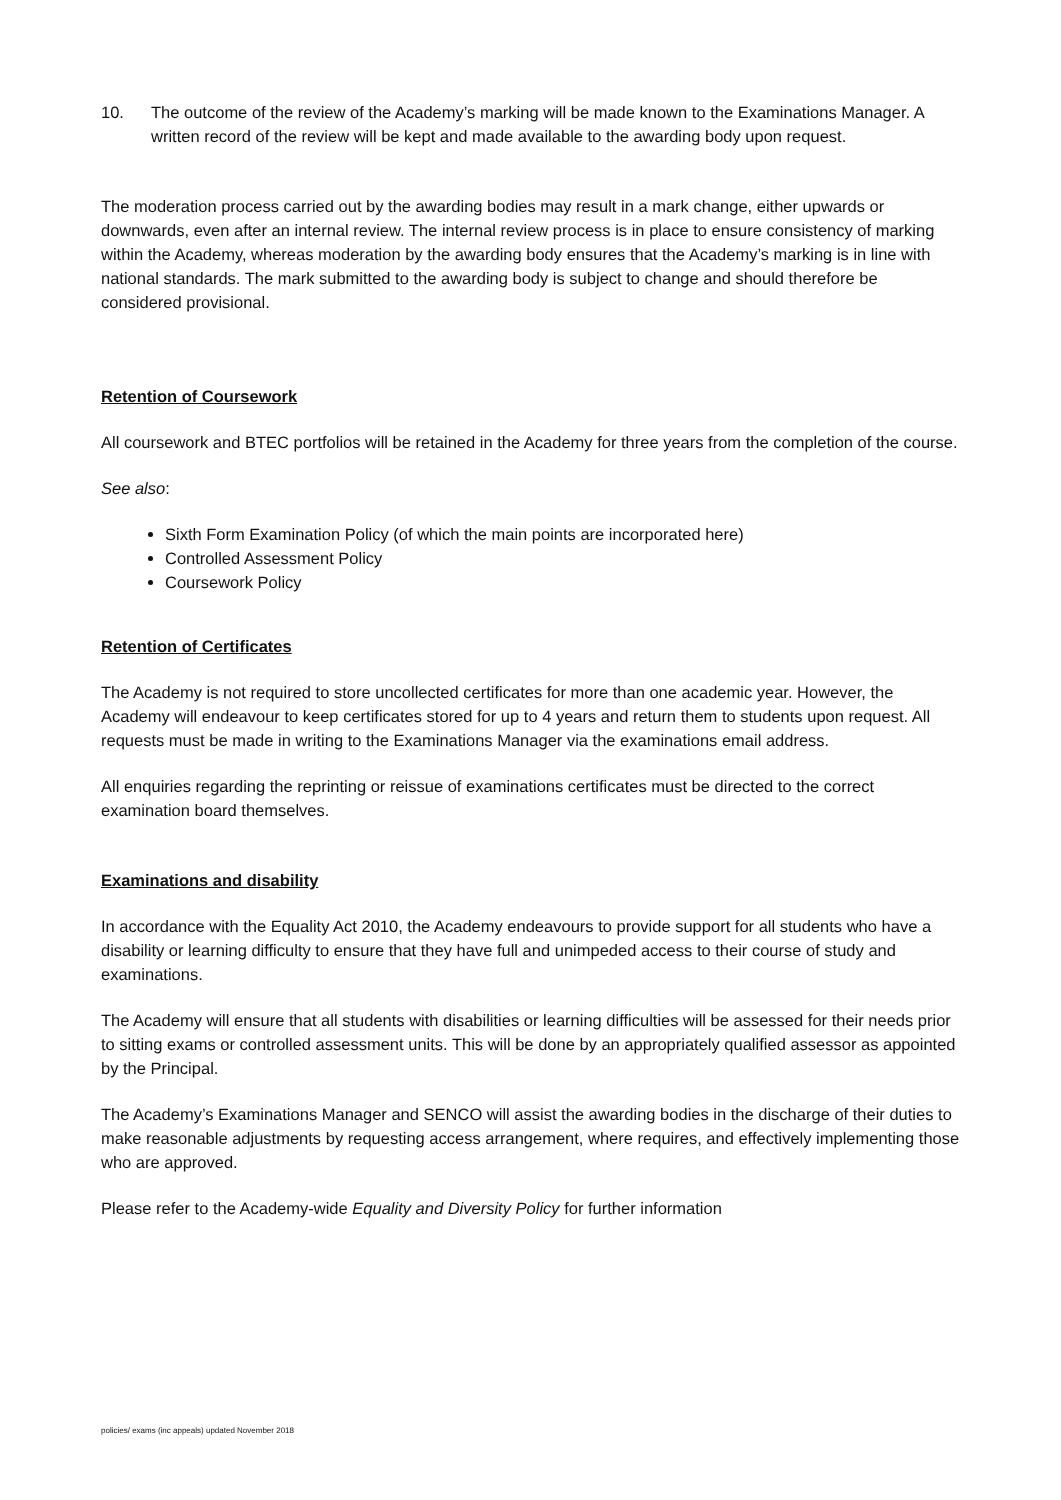10. The outcome of the review of the Academy’s marking will be made known to the Examinations Manager. A written record of the review will be kept and made available to the awarding body upon request.
The moderation process carried out by the awarding bodies may result in a mark change, either upwards or downwards, even after an internal review. The internal review process is in place to ensure consistency of marking within the Academy, whereas moderation by the awarding body ensures that the Academy’s marking is in line with national standards. The mark submitted to the awarding body is subject to change and should therefore be considered provisional.
Retention of Coursework
All coursework and BTEC portfolios will be retained in the Academy for three years from the completion of the course.
See also:
Sixth Form Examination Policy (of which the main points are incorporated here)
Controlled Assessment Policy
Coursework Policy
Retention of Certificates
The Academy is not required to store uncollected certificates for more than one academic year. However, the Academy will endeavour to keep certificates stored for up to 4 years and return them to students upon request. All requests must be made in writing to the Examinations Manager via the examinations email address.
All enquiries regarding the reprinting or reissue of examinations certificates must be directed to the correct examination board themselves.
Examinations and disability
In accordance with the Equality Act 2010, the Academy endeavours to provide support for all students who have a disability or learning difficulty to ensure that they have full and unimpeded access to their course of study and examinations.
The Academy will ensure that all students with disabilities or learning difficulties will be assessed for their needs prior to sitting exams or controlled assessment units. This will be done by an appropriately qualified assessor as appointed by the Principal.
The Academy’s Examinations Manager and SENCO will assist the awarding bodies in the discharge of their duties to make reasonable adjustments by requesting access arrangement, where requires, and effectively implementing those who are approved.
Please refer to the Academy-wide Equality and Diversity Policy for further information
policies/ exams (inc appeals) updated November 2018